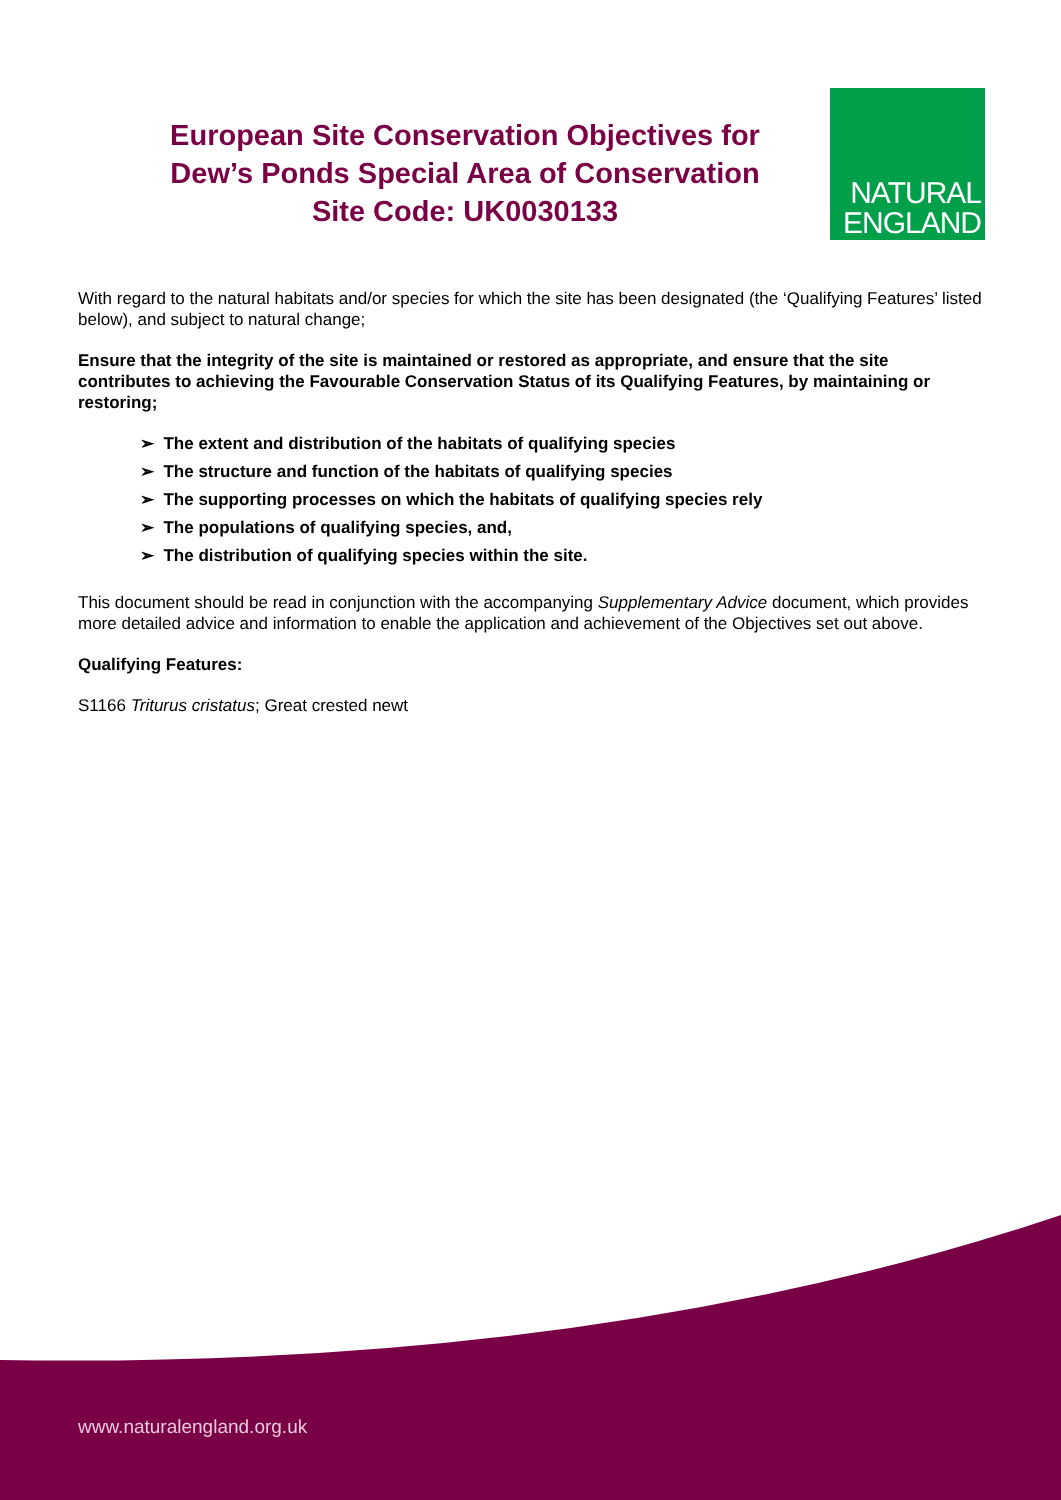European Site Conservation Objectives for
Dew’s Ponds Special Area of Conservation
Site Code: UK0030133
NATURAL
ENGLAND
With regard to the natural habitats and/or species for which the site has been designated (the ‘Qualifying Features’ listed below), and subject to natural change;
Ensure that the integrity of the site is maintained or restored as appropriate, and ensure that the site contributes to achieving the Favourable Conservation Status of its Qualifying Features, by maintaining or restoring;
➢ The extent and distribution of the habitats of qualifying species
➢ The structure and function of the habitats of qualifying species
➢ The supporting processes on which the habitats of qualifying species rely
➢ The populations of qualifying species, and,
➢ The distribution of qualifying species within the site.
This document should be read in conjunction with the accompanying Supplementary Advice document, which provides more detailed advice and information to enable the application and achievement of the Objectives set out above.
Qualifying Features:
S1166 Triturus cristatus; Great crested newt
www.naturalengland.org.uk